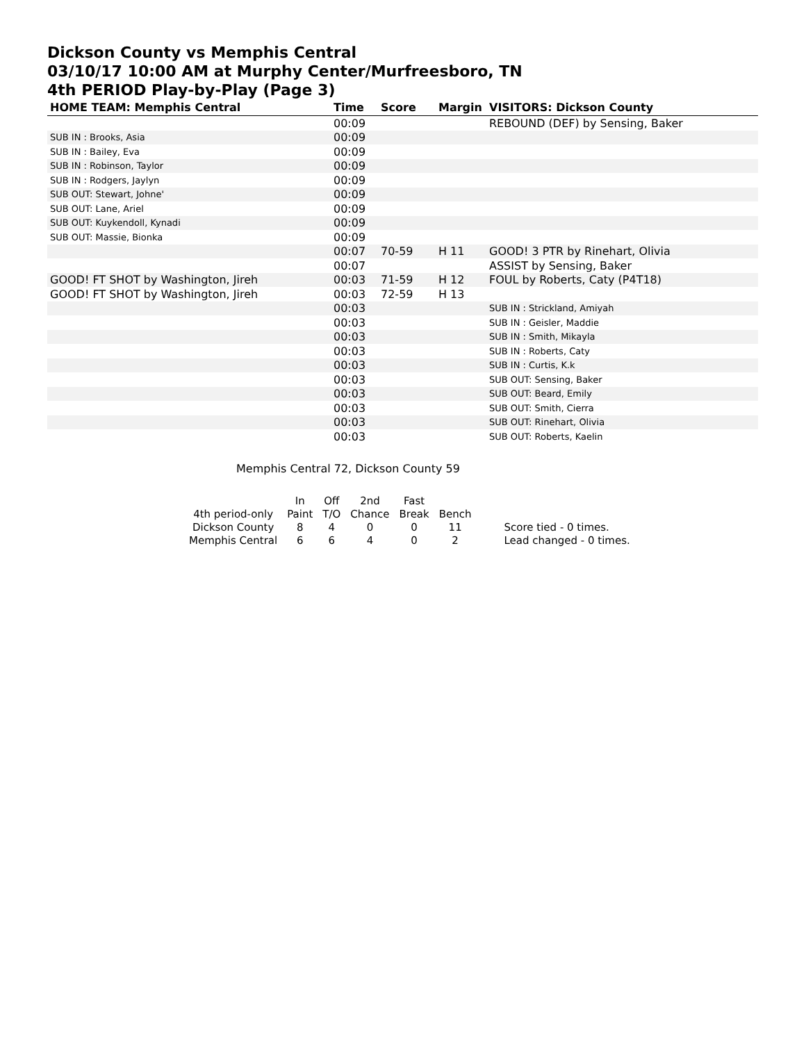Dickson County vs Memphis Central
03/10/17 10:00 AM at Murphy Center/Murfreesboro, TN
4th PERIOD Play-by-Play (Page 3)
| HOME TEAM: Memphis Central | Time | Score | Margin | VISITORS: Dickson County |
| --- | --- | --- | --- | --- |
| | 00:09 | | | REBOUND (DEF) by Sensing, Baker |
| SUB IN : Brooks, Asia | 00:09 | | | |
| SUB IN : Bailey, Eva | 00:09 | | | |
| SUB IN : Robinson, Taylor | 00:09 | | | |
| SUB IN : Rodgers, Jaylyn | 00:09 | | | |
| SUB OUT: Stewart, Johne' | 00:09 | | | |
| SUB OUT: Lane, Ariel | 00:09 | | | |
| SUB OUT: Kuykendoll, Kynadi | 00:09 | | | |
| SUB OUT: Massie, Bionka | 00:09 | | | |
| | 00:07 | 70-59 | H 11 | GOOD! 3 PTR by Rinehart, Olivia |
| | 00:07 | | | ASSIST by Sensing, Baker |
| GOOD! FT SHOT by Washington, Jireh | 00:03 | 71-59 | H 12 | FOUL by Roberts, Caty (P4T18) |
| GOOD! FT SHOT by Washington, Jireh | 00:03 | 72-59 | H 13 | |
| | 00:03 | | | SUB IN : Strickland, Amiyah |
| | 00:03 | | | SUB IN : Geisler, Maddie |
| | 00:03 | | | SUB IN : Smith, Mikayla |
| | 00:03 | | | SUB IN : Roberts, Caty |
| | 00:03 | | | SUB IN : Curtis, K.k |
| | 00:03 | | | SUB OUT: Sensing, Baker |
| | 00:03 | | | SUB OUT: Beard, Emily |
| | 00:03 | | | SUB OUT: Smith, Cierra |
| | 00:03 | | | SUB OUT: Rinehart, Olivia |
| | 00:03 | | | SUB OUT: Roberts, Kaelin |
Memphis Central 72, Dickson County 59
| | In | Off | 2nd | Fast | | |
| 4th period-only | Paint | T/O | Chance | Break | Bench | |
| Dickson County | 8 | 4 | 0 | 0 | 11 | Score tied - 0 times. |
| Memphis Central | 6 | 6 | 4 | 0 | 2 | Lead changed - 0 times. |